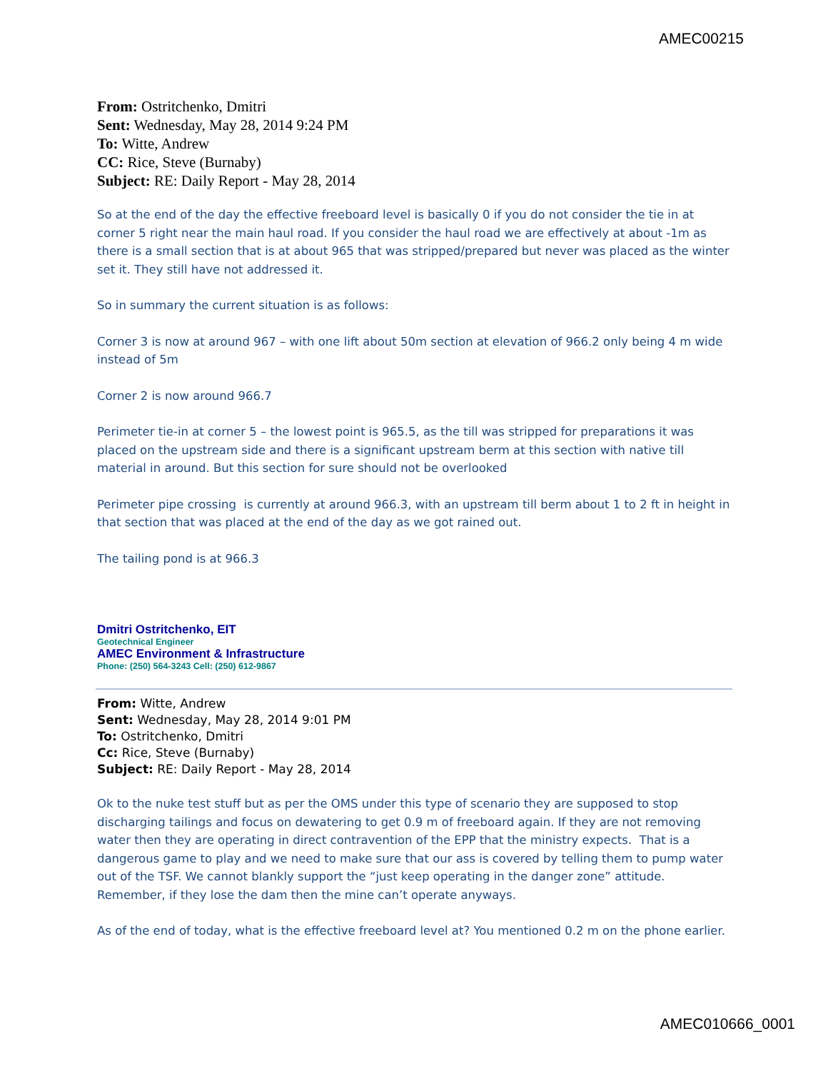AMEC00215
From: Ostritchenko, Dmitri
Sent: Wednesday, May 28, 2014 9:24 PM
To: Witte, Andrew
CC: Rice, Steve (Burnaby)
Subject: RE: Daily Report - May 28, 2014
So at the end of the day the effective freeboard level is basically 0 if you do not consider the tie in at corner 5 right near the main haul road. If you consider the haul road we are effectively at about -1m as there is a small section that is at about 965 that was stripped/prepared but never was placed as the winter set it. They still have not addressed it.
So in summary the current situation is as follows:
Corner 3 is now at around 967 – with one lift about 50m section at elevation of 966.2 only being 4 m wide instead of 5m
Corner 2 is now around 966.7
Perimeter tie-in at corner 5 – the lowest point is 965.5, as the till was stripped for preparations it was placed on the upstream side and there is a significant upstream berm at this section with native till material in around. But this section for sure should not be overlooked
Perimeter pipe crossing is currently at around 966.3, with an upstream till berm about 1 to 2 ft in height in that section that was placed at the end of the day as we got rained out.
The tailing pond is at 966.3
Dmitri Ostritchenko, EIT
Geotechnical Engineer
AMEC Environment & Infrastructure
Phone: (250) 564-3243 Cell: (250) 612-9867
From: Witte, Andrew
Sent: Wednesday, May 28, 2014 9:01 PM
To: Ostritchenko, Dmitri
Cc: Rice, Steve (Burnaby)
Subject: RE: Daily Report - May 28, 2014
Ok to the nuke test stuff but as per the OMS under this type of scenario they are supposed to stop discharging tailings and focus on dewatering to get 0.9 m of freeboard again. If they are not removing water then they are operating in direct contravention of the EPP that the ministry expects. That is a dangerous game to play and we need to make sure that our ass is covered by telling them to pump water out of the TSF. We cannot blankly support the “just keep operating in the danger zone” attitude. Remember, if they lose the dam then the mine can’t operate anyways.
As of the end of today, what is the effective freeboard level at? You mentioned 0.2 m on the phone earlier.
AMEC010666_0001